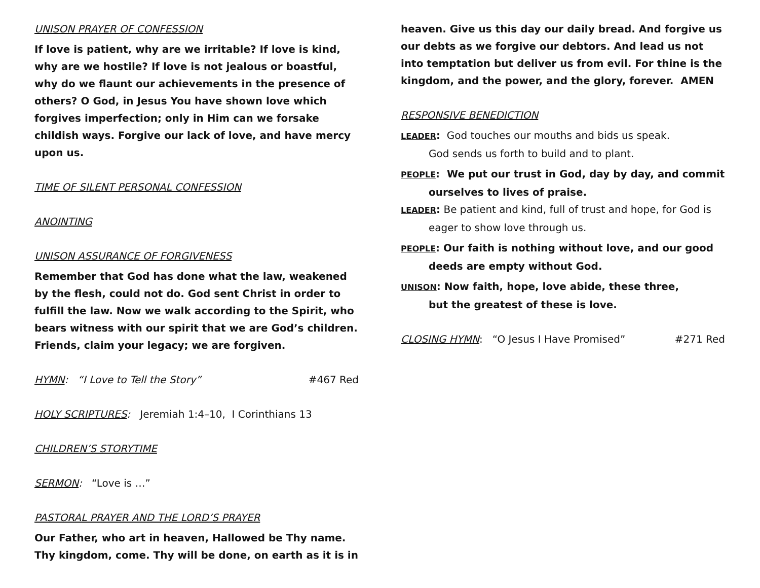UNISON PRAYER OF CONFESSION
If love is patient, why are we irritable? If love is kind, why are we hostile? If love is not jealous or boastful, why do we flaunt our achievements in the presence of others? O God, in Jesus You have shown love which forgives imperfection; only in Him can we forsake childish ways. Forgive our lack of love, and have mercy upon us.
TIME OF SILENT PERSONAL CONFESSION
ANOINTING
UNISON ASSURANCE OF FORGIVENESS
Remember that God has done what the law, weakened by the flesh, could not do. God sent Christ in order to fulfill the law. Now we walk according to the Spirit, who bears witness with our spirit that we are God’s children. Friends, claim your legacy; we are forgiven.
HYMN: “I Love to Tell the Story” #467 Red
HOLY SCRIPTURES: Jeremiah 1:4–10, I Corinthians 13
CHILDREN’S STORYTIME
SERMON: “Love is …”
PASTORAL PRAYER AND THE LORD’S PRAYER
Our Father, who art in heaven, Hallowed be Thy name. Thy kingdom, come. Thy will be done, on earth as it is in
heaven. Give us this day our daily bread. And forgive us our debts as we forgive our debtors. And lead us not into temptation but deliver us from evil. For thine is the kingdom, and the power, and the glory, forever. AMEN
RESPONSIVE BENEDICTION
LEADER: God touches our mouths and bids us speak.
God sends us forth to build and to plant.
PEOPLE: We put our trust in God, day by day, and commit ourselves to lives of praise.
LEADER: Be patient and kind, full of trust and hope, for God is eager to show love through us.
PEOPLE: Our faith is nothing without love, and our good deeds are empty without God.
UNISON: Now faith, hope, love abide, these three,
but the greatest of these is love.
CLOSING HYMN: “O Jesus I Have Promised” #271 Red